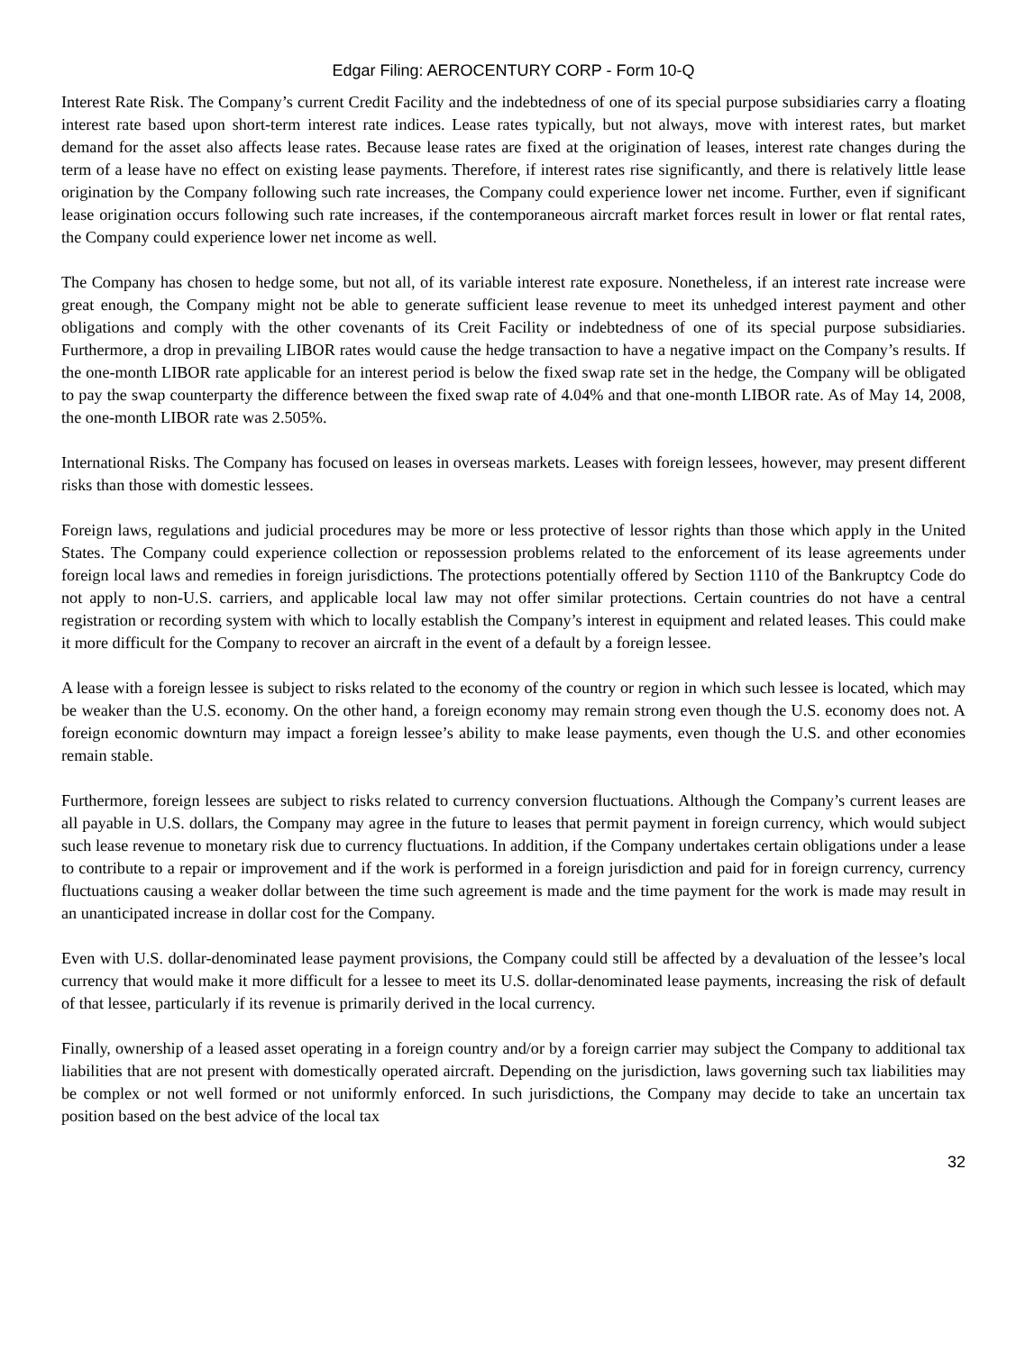Edgar Filing: AEROCENTURY CORP - Form 10-Q
Interest Rate Risk. The Company’s current Credit Facility and the indebtedness of one of its special purpose subsidiaries carry a floating interest rate based upon short-term interest rate indices. Lease rates typically, but not always, move with interest rates, but market demand for the asset also affects lease rates. Because lease rates are fixed at the origination of leases, interest rate changes during the term of a lease have no effect on existing lease payments. Therefore, if interest rates rise significantly, and there is relatively little lease origination by the Company following such rate increases, the Company could experience lower net income. Further, even if significant lease origination occurs following such rate increases, if the contemporaneous aircraft market forces result in lower or flat rental rates, the Company could experience lower net income as well.
The Company has chosen to hedge some, but not all, of its variable interest rate exposure. Nonetheless, if an interest rate increase were great enough, the Company might not be able to generate sufficient lease revenue to meet its unhedged interest payment and other obligations and comply with the other covenants of its Creit Facility or indebtedness of one of its special purpose subsidiaries. Furthermore, a drop in prevailing LIBOR rates would cause the hedge transaction to have a negative impact on the Company’s results. If the one-month LIBOR rate applicable for an interest period is below the fixed swap rate set in the hedge, the Company will be obligated to pay the swap counterparty the difference between the fixed swap rate of 4.04% and that one-month LIBOR rate. As of May 14, 2008, the one-month LIBOR rate was 2.505%.
International Risks. The Company has focused on leases in overseas markets. Leases with foreign lessees, however, may present different risks than those with domestic lessees.
Foreign laws, regulations and judicial procedures may be more or less protective of lessor rights than those which apply in the United States. The Company could experience collection or repossession problems related to the enforcement of its lease agreements under foreign local laws and remedies in foreign jurisdictions. The protections potentially offered by Section 1110 of the Bankruptcy Code do not apply to non-U.S. carriers, and applicable local law may not offer similar protections. Certain countries do not have a central registration or recording system with which to locally establish the Company’s interest in equipment and related leases. This could make it more difficult for the Company to recover an aircraft in the event of a default by a foreign lessee.
A lease with a foreign lessee is subject to risks related to the economy of the country or region in which such lessee is located, which may be weaker than the U.S. economy. On the other hand, a foreign economy may remain strong even though the U.S. economy does not. A foreign economic downturn may impact a foreign lessee’s ability to make lease payments, even though the U.S. and other economies remain stable.
Furthermore, foreign lessees are subject to risks related to currency conversion fluctuations. Although the Company’s current leases are all payable in U.S. dollars, the Company may agree in the future to leases that permit payment in foreign currency, which would subject such lease revenue to monetary risk due to currency fluctuations. In addition, if the Company undertakes certain obligations under a lease to contribute to a repair or improvement and if the work is performed in a foreign jurisdiction and paid for in foreign currency, currency fluctuations causing a weaker dollar between the time such agreement is made and the time payment for the work is made may result in an unanticipated increase in dollar cost for the Company.
Even with U.S. dollar-denominated lease payment provisions, the Company could still be affected by a devaluation of the lessee’s local currency that would make it more difficult for a lessee to meet its U.S. dollar-denominated lease payments, increasing the risk of default of that lessee, particularly if its revenue is primarily derived in the local currency.
Finally, ownership of a leased asset operating in a foreign country and/or by a foreign carrier may subject the Company to additional tax liabilities that are not present with domestically operated aircraft. Depending on the jurisdiction, laws governing such tax liabilities may be complex or not well formed or not uniformly enforced. In such jurisdictions, the Company may decide to take an uncertain tax position based on the best advice of the local tax
32